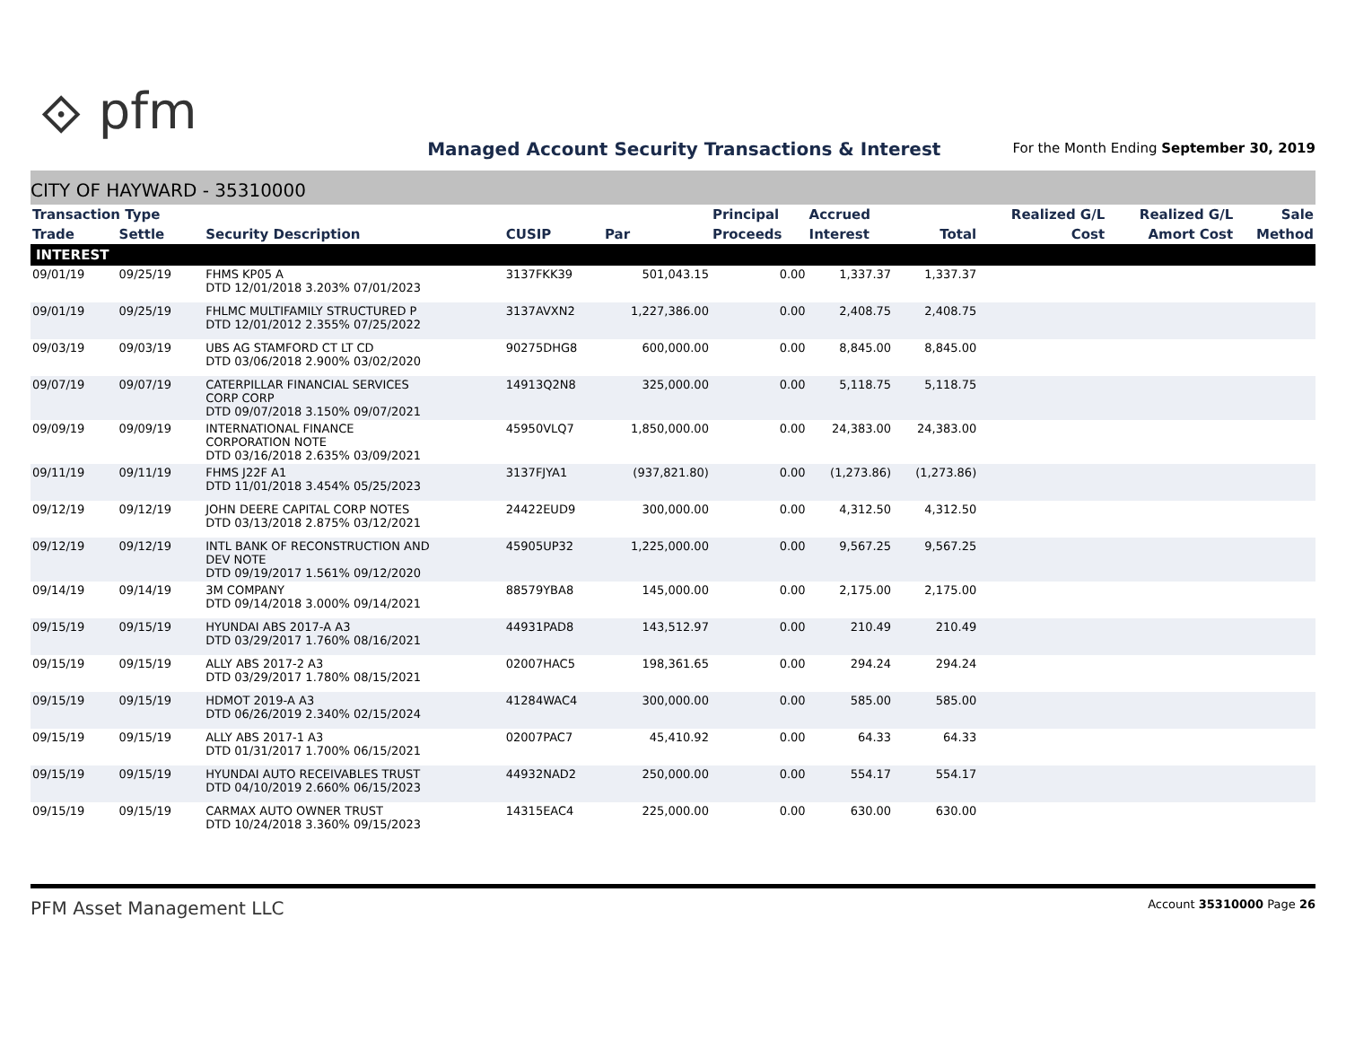⟐ pfm
Managed Account Security Transactions & Interest
For the Month Ending September 30, 2019
CITY OF HAYWARD - 35310000
| Transaction Type | | | | | Principal | Accrued | | Realized G/L | Realized G/L | Sale |
| --- | --- | --- | --- | --- | --- | --- | --- | --- | --- | --- |
| Trade | Settle | Security Description | CUSIP | Par | Proceeds | Interest | Total | Cost | Amort Cost | Method |
| INTEREST | | | | | | | | | | |
| 09/01/19 | 09/25/19 | FHMS KP05 A DTD 12/01/2018 3.203% 07/01/2023 | 3137FKK39 | 501,043.15 | 0.00 | 1,337.37 | 1,337.37 | | | |
| 09/01/19 | 09/25/19 | FHLMC MULTIFAMILY STRUCTURED P DTD 12/01/2012 2.355% 07/25/2022 | 3137AVXN2 | 1,227,386.00 | 0.00 | 2,408.75 | 2,408.75 | | | |
| 09/03/19 | 09/03/19 | UBS AG STAMFORD CT LT CD DTD 03/06/2018 2.900% 03/02/2020 | 90275DHG8 | 600,000.00 | 0.00 | 8,845.00 | 8,845.00 | | | |
| 09/07/19 | 09/07/19 | CATERPILLAR FINANCIAL SERVICES CORP CORP DTD 09/07/2018 3.150% 09/07/2021 | 14913Q2N8 | 325,000.00 | 0.00 | 5,118.75 | 5,118.75 | | | |
| 09/09/19 | 09/09/19 | INTERNATIONAL FINANCE CORPORATION NOTE DTD 03/16/2018 2.635% 03/09/2021 | 45950VLQ7 | 1,850,000.00 | 0.00 | 24,383.00 | 24,383.00 | | | |
| 09/11/19 | 09/11/19 | FHMS J22F A1 DTD 11/01/2018 3.454% 05/25/2023 | 3137FJYA1 | (937,821.80) | 0.00 | (1,273.86) | (1,273.86) | | | |
| 09/12/19 | 09/12/19 | JOHN DEERE CAPITAL CORP NOTES DTD 03/13/2018 2.875% 03/12/2021 | 24422EUD9 | 300,000.00 | 0.00 | 4,312.50 | 4,312.50 | | | |
| 09/12/19 | 09/12/19 | INTL BANK OF RECONSTRUCTION AND DEV NOTE DTD 09/19/2017 1.561% 09/12/2020 | 45905UP32 | 1,225,000.00 | 0.00 | 9,567.25 | 9,567.25 | | | |
| 09/14/19 | 09/14/19 | 3M COMPANY DTD 09/14/2018 3.000% 09/14/2021 | 88579YBA8 | 145,000.00 | 0.00 | 2,175.00 | 2,175.00 | | | |
| 09/15/19 | 09/15/19 | HYUNDAI ABS 2017-A A3 DTD 03/29/2017 1.760% 08/16/2021 | 44931PAD8 | 143,512.97 | 0.00 | 210.49 | 210.49 | | | |
| 09/15/19 | 09/15/19 | ALLY ABS 2017-2 A3 DTD 03/29/2017 1.780% 08/15/2021 | 02007HAC5 | 198,361.65 | 0.00 | 294.24 | 294.24 | | | |
| 09/15/19 | 09/15/19 | HDMOT 2019-A A3 DTD 06/26/2019 2.340% 02/15/2024 | 41284WAC4 | 300,000.00 | 0.00 | 585.00 | 585.00 | | | |
| 09/15/19 | 09/15/19 | ALLY ABS 2017-1 A3 DTD 01/31/2017 1.700% 06/15/2021 | 02007PAC7 | 45,410.92 | 0.00 | 64.33 | 64.33 | | | |
| 09/15/19 | 09/15/19 | HYUNDAI AUTO RECEIVABLES TRUST DTD 04/10/2019 2.660% 06/15/2023 | 44932NAD2 | 250,000.00 | 0.00 | 554.17 | 554.17 | | | |
| 09/15/19 | 09/15/19 | CARMAX AUTO OWNER TRUST DTD 10/24/2018 3.360% 09/15/2023 | 14315EAC4 | 225,000.00 | 0.00 | 630.00 | 630.00 | | | |
PFM Asset Management LLC Account 35310000 Page 26